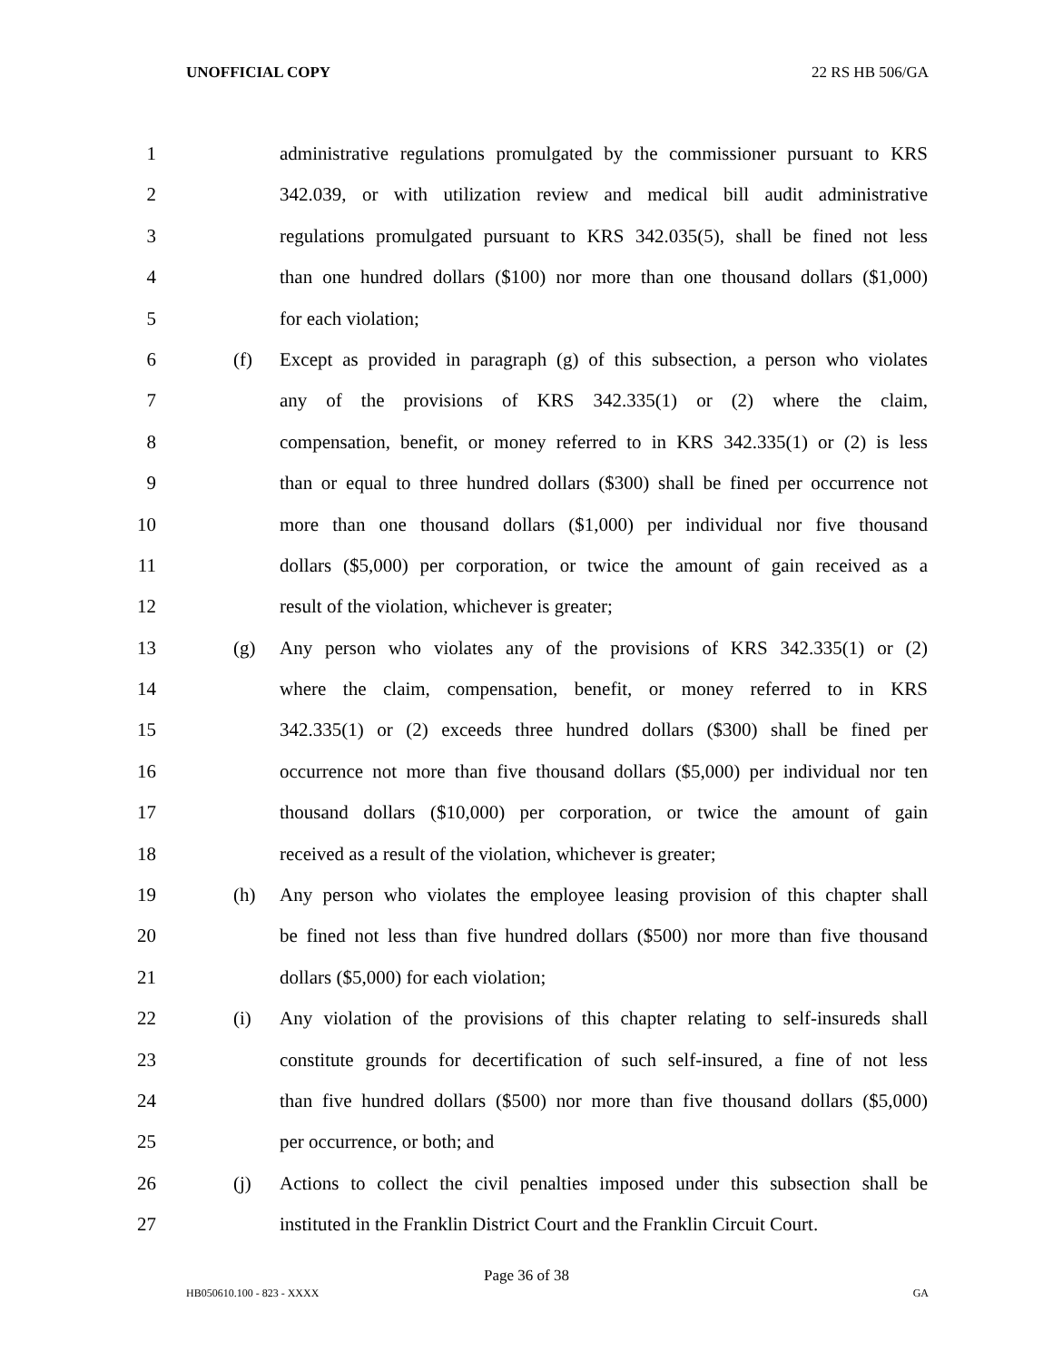UNOFFICIAL COPY 22 RS HB 506/GA
1 administrative regulations promulgated by the commissioner pursuant to KRS
2 342.039, or with utilization review and medical bill audit administrative
3 regulations promulgated pursuant to KRS 342.035(5), shall be fined not less
4 than one hundred dollars ($100) nor more than one thousand dollars ($1,000)
5 for each violation;
6 (f) Except as provided in paragraph (g) of this subsection, a person who violates
7 any of the provisions of KRS 342.335(1) or (2) where the claim,
8 compensation, benefit, or money referred to in KRS 342.335(1) or (2) is less
9 than or equal to three hundred dollars ($300) shall be fined per occurrence not
10 more than one thousand dollars ($1,000) per individual nor five thousand
11 dollars ($5,000) per corporation, or twice the amount of gain received as a
12 result of the violation, whichever is greater;
13 (g) Any person who violates any of the provisions of KRS 342.335(1) or (2)
14 where the claim, compensation, benefit, or money referred to in KRS
15 342.335(1) or (2) exceeds three hundred dollars ($300) shall be fined per
16 occurrence not more than five thousand dollars ($5,000) per individual nor ten
17 thousand dollars ($10,000) per corporation, or twice the amount of gain
18 received as a result of the violation, whichever is greater;
19 (h) Any person who violates the employee leasing provision of this chapter shall
20 be fined not less than five hundred dollars ($500) nor more than five thousand
21 dollars ($5,000) for each violation;
22 (i) Any violation of the provisions of this chapter relating to self-insureds shall
23 constitute grounds for decertification of such self-insured, a fine of not less
24 than five hundred dollars ($500) nor more than five thousand dollars ($5,000)
25 per occurrence, or both; and
26 (j) Actions to collect the civil penalties imposed under this subsection shall be
27 instituted in the Franklin District Court and the Franklin Circuit Court.
Page 36 of 38
HB050610.100 - 823 - XXXX GA